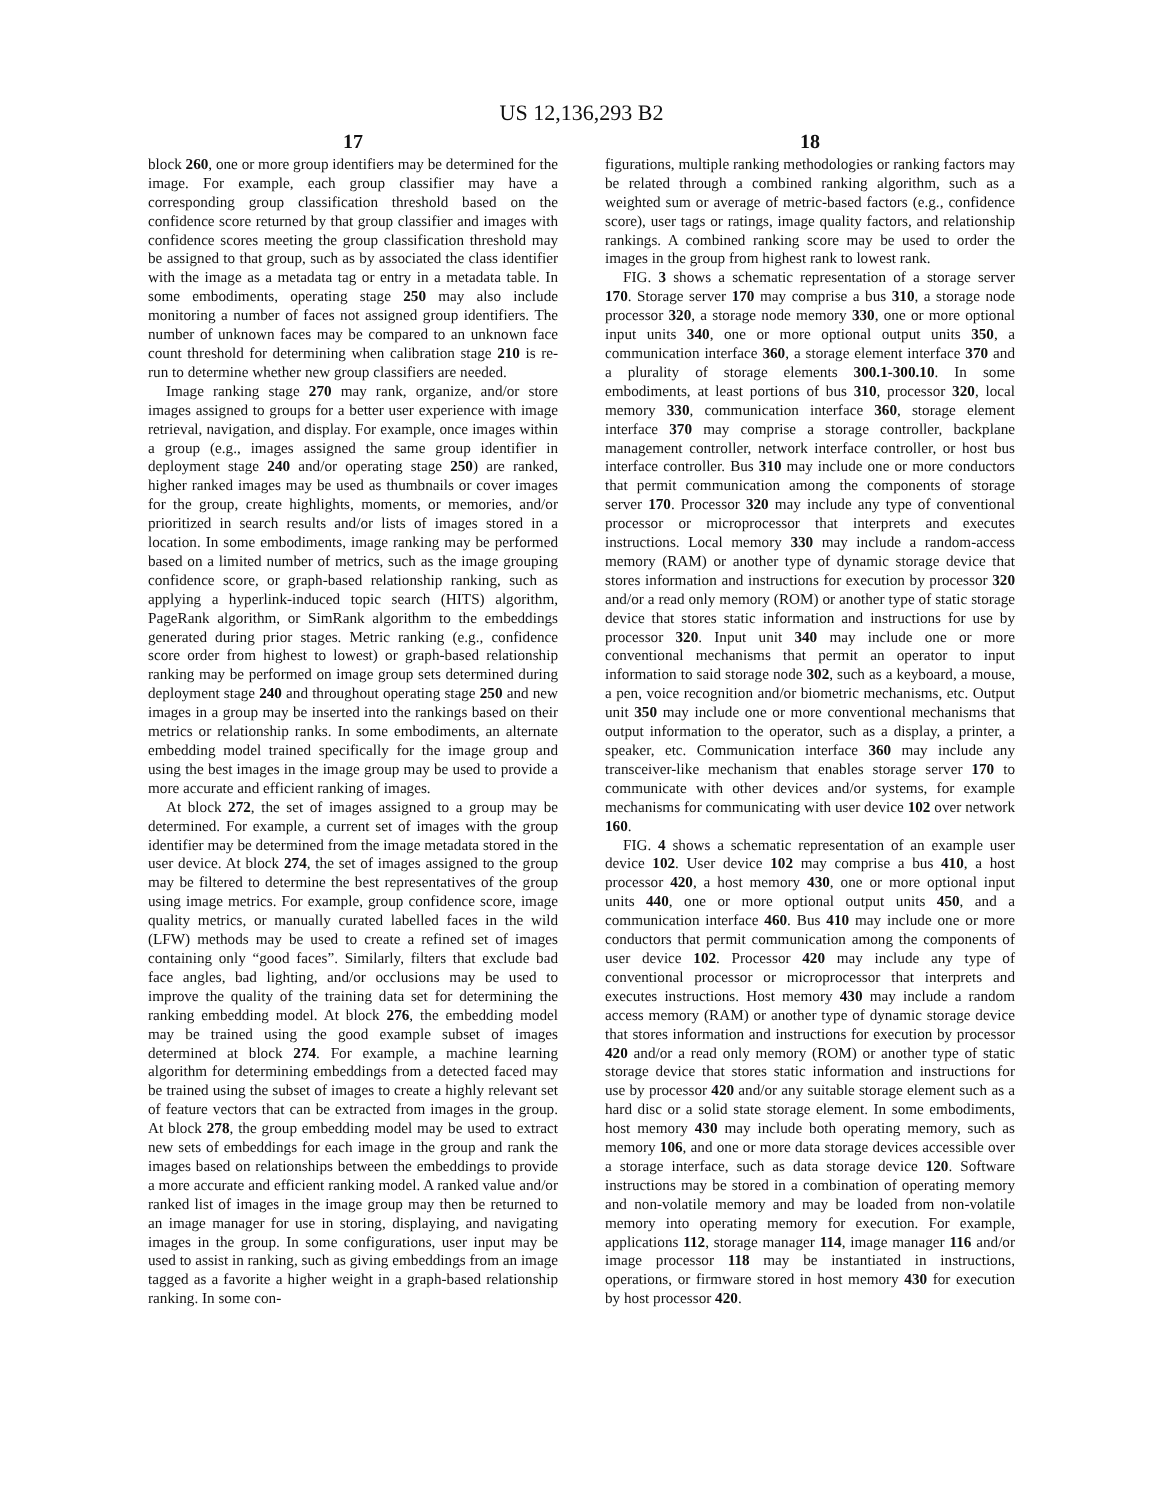US 12,136,293 B2
17
block 260, one or more group identifiers may be determined for the image. For example, each group classifier may have a corresponding group classification threshold based on the confidence score returned by that group classifier and images with confidence scores meeting the group classification threshold may be assigned to that group, such as by associated the class identifier with the image as a metadata tag or entry in a metadata table. In some embodiments, operating stage 250 may also include monitoring a number of faces not assigned group identifiers. The number of unknown faces may be compared to an unknown face count threshold for determining when calibration stage 210 is re-run to determine whether new group classifiers are needed.
Image ranking stage 270 may rank, organize, and/or store images assigned to groups for a better user experience with image retrieval, navigation, and display. For example, once images within a group (e.g., images assigned the same group identifier in deployment stage 240 and/or operating stage 250) are ranked, higher ranked images may be used as thumbnails or cover images for the group, create highlights, moments, or memories, and/or prioritized in search results and/or lists of images stored in a location. In some embodiments, image ranking may be performed based on a limited number of metrics, such as the image grouping confidence score, or graph-based relationship ranking, such as applying a hyperlink-induced topic search (HITS) algorithm, PageRank algorithm, or SimRank algorithm to the embeddings generated during prior stages. Metric ranking (e.g., confidence score order from highest to lowest) or graph-based relationship ranking may be performed on image group sets determined during deployment stage 240 and throughout operating stage 250 and new images in a group may be inserted into the rankings based on their metrics or relationship ranks. In some embodiments, an alternate embedding model trained specifically for the image group and using the best images in the image group may be used to provide a more accurate and efficient ranking of images.
At block 272, the set of images assigned to a group may be determined. For example, a current set of images with the group identifier may be determined from the image metadata stored in the user device. At block 274, the set of images assigned to the group may be filtered to determine the best representatives of the group using image metrics. For example, group confidence score, image quality metrics, or manually curated labelled faces in the wild (LFW) methods may be used to create a refined set of images containing only “good faces”. Similarly, filters that exclude bad face angles, bad lighting, and/or occlusions may be used to improve the quality of the training data set for determining the ranking embedding model. At block 276, the embedding model may be trained using the good example subset of images determined at block 274. For example, a machine learning algorithm for determining embeddings from a detected faced may be trained using the subset of images to create a highly relevant set of feature vectors that can be extracted from images in the group. At block 278, the group embedding model may be used to extract new sets of embeddings for each image in the group and rank the images based on relationships between the embeddings to provide a more accurate and efficient ranking model. A ranked value and/or ranked list of images in the image group may then be returned to an image manager for use in storing, displaying, and navigating images in the group. In some configurations, user input may be used to assist in ranking, such as giving embeddings from an image tagged as a favorite a higher weight in a graph-based relationship ranking. In some con-
18
figurations, multiple ranking methodologies or ranking factors may be related through a combined ranking algorithm, such as a weighted sum or average of metric-based factors (e.g., confidence score), user tags or ratings, image quality factors, and relationship rankings. A combined ranking score may be used to order the images in the group from highest rank to lowest rank.
FIG. 3 shows a schematic representation of a storage server 170. Storage server 170 may comprise a bus 310, a storage node processor 320, a storage node memory 330, one or more optional input units 340, one or more optional output units 350, a communication interface 360, a storage element interface 370 and a plurality of storage elements 300.1-300.10. In some embodiments, at least portions of bus 310, processor 320, local memory 330, communication interface 360, storage element interface 370 may comprise a storage controller, backplane management controller, network interface controller, or host bus interface controller. Bus 310 may include one or more conductors that permit communication among the components of storage server 170. Processor 320 may include any type of conventional processor or microprocessor that interprets and executes instructions. Local memory 330 may include a random-access memory (RAM) or another type of dynamic storage device that stores information and instructions for execution by processor 320 and/or a read only memory (ROM) or another type of static storage device that stores static information and instructions for use by processor 320. Input unit 340 may include one or more conventional mechanisms that permit an operator to input information to said storage node 302, such as a keyboard, a mouse, a pen, voice recognition and/or biometric mechanisms, etc. Output unit 350 may include one or more conventional mechanisms that output information to the operator, such as a display, a printer, a speaker, etc. Communication interface 360 may include any transceiver-like mechanism that enables storage server 170 to communicate with other devices and/or systems, for example mechanisms for communicating with user device 102 over network 160.
FIG. 4 shows a schematic representation of an example user device 102. User device 102 may comprise a bus 410, a host processor 420, a host memory 430, one or more optional input units 440, one or more optional output units 450, and a communication interface 460. Bus 410 may include one or more conductors that permit communication among the components of user device 102. Processor 420 may include any type of conventional processor or microprocessor that interprets and executes instructions. Host memory 430 may include a random access memory (RAM) or another type of dynamic storage device that stores information and instructions for execution by processor 420 and/or a read only memory (ROM) or another type of static storage device that stores static information and instructions for use by processor 420 and/or any suitable storage element such as a hard disc or a solid state storage element. In some embodiments, host memory 430 may include both operating memory, such as memory 106, and one or more data storage devices accessible over a storage interface, such as data storage device 120. Software instructions may be stored in a combination of operating memory and non-volatile memory and may be loaded from non-volatile memory into operating memory for execution. For example, applications 112, storage manager 114, image manager 116 and/or image processor 118 may be instantiated in instructions, operations, or firmware stored in host memory 430 for execution by host processor 420.